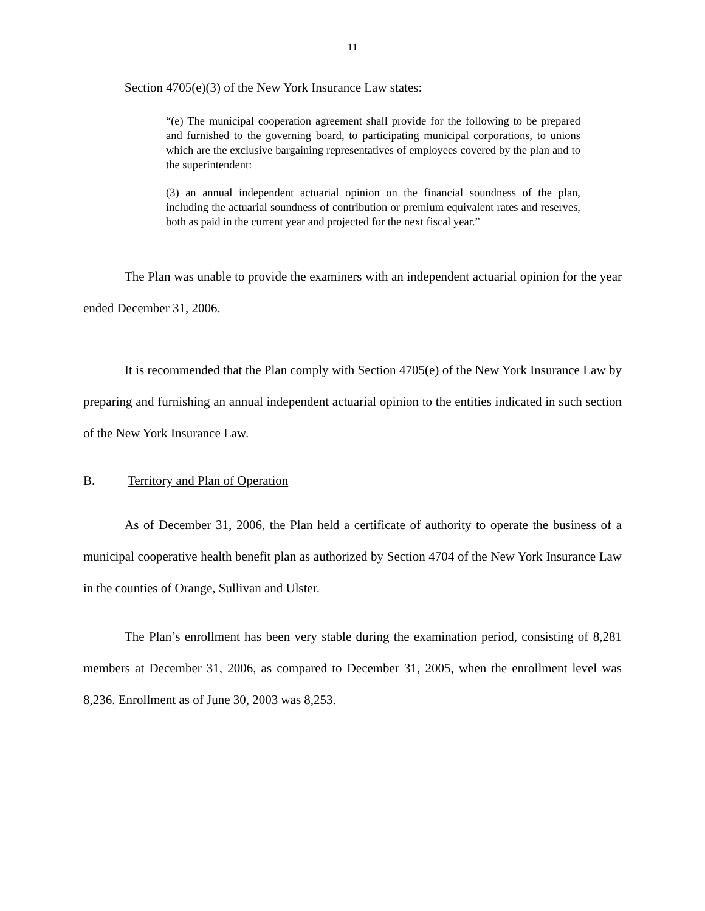11
Section 4705(e)(3) of the New York Insurance Law states:
“(e) The municipal cooperation agreement shall provide for the following to be prepared and furnished to the governing board, to participating municipal corporations, to unions which are the exclusive bargaining representatives of employees covered by the plan and to the superintendent:
(3) an annual independent actuarial opinion on the financial soundness of the plan, including the actuarial soundness of contribution or premium equivalent rates and reserves, both as paid in the current year and projected for the next fiscal year.”
The Plan was unable to provide the examiners with an independent actuarial opinion for the year ended December 31, 2006.
It is recommended that the Plan comply with Section 4705(e) of the New York Insurance Law by preparing and furnishing an annual independent actuarial opinion to the entities indicated in such section of the New York Insurance Law.
B. Territory and Plan of Operation
As of December 31, 2006, the Plan held a certificate of authority to operate the business of a municipal cooperative health benefit plan as authorized by Section 4704 of the New York Insurance Law in the counties of Orange, Sullivan and Ulster.
The Plan’s enrollment has been very stable during the examination period, consisting of 8,281 members at December 31, 2006, as compared to December 31, 2005, when the enrollment level was 8,236. Enrollment as of June 30, 2003 was 8,253.